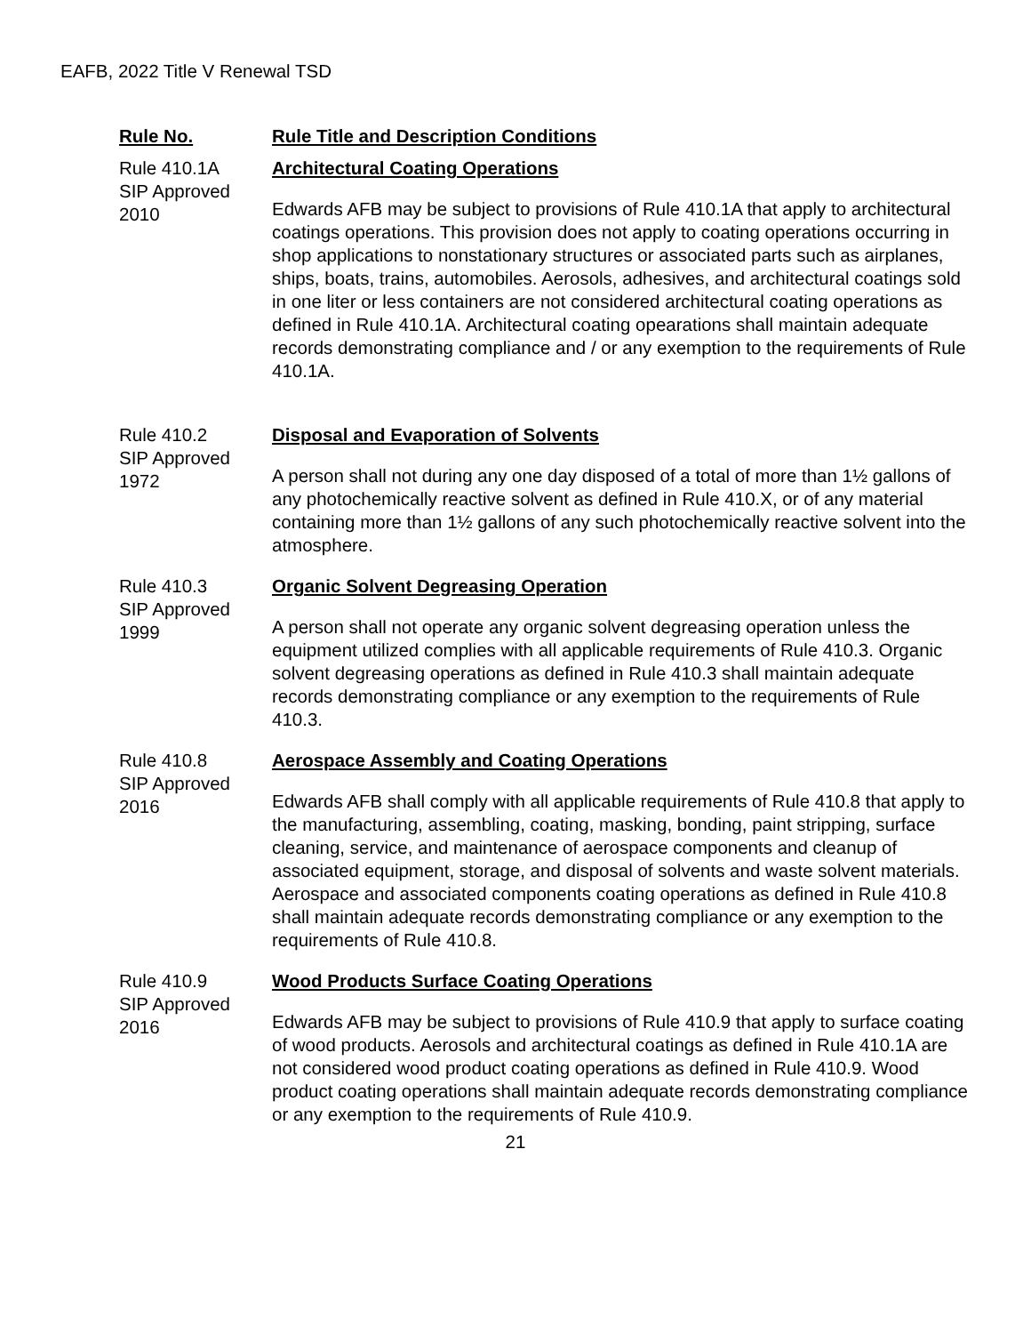EAFB, 2022 Title V Renewal TSD
| Rule No. | Rule Title and Description Conditions |
| --- | --- |
| Rule 410.1A SIP Approved 2010 | Architectural Coating Operations Edwards AFB may be subject to provisions of Rule 410.1A that apply to architectural coatings operations. This provision does not apply to coating operations occurring in shop applications to nonstationary structures or associated parts such as airplanes, ships, boats, trains, automobiles. Aerosols, adhesives, and architectural coatings sold in one liter or less containers are not considered architectural coating operations as defined in Rule 410.1A. Architectural coating opearations shall maintain adequate records demonstrating compliance and / or any exemption to the requirements of Rule 410.1A. |
| Rule 410.2 SIP Approved 1972 | Disposal and Evaporation of Solvents A person shall not during any one day disposed of a total of more than 1½ gallons of any photochemically reactive solvent as defined in Rule 410.X, or of any material containing more than 1½ gallons of any such photochemically reactive solvent into the atmosphere. |
| Rule 410.3 SIP Approved 1999 | Organic Solvent Degreasing Operation A person shall not operate any organic solvent degreasing operation unless the equipment utilized complies with all applicable requirements of Rule 410.3. Organic solvent degreasing operations as defined in Rule 410.3 shall maintain adequate records demonstrating compliance or any exemption to the requirements of Rule 410.3. |
| Rule 410.8 SIP Approved 2016 | Aerospace Assembly and Coating Operations Edwards AFB shall comply with all applicable requirements of Rule 410.8 that apply to the manufacturing, assembling, coating, masking, bonding, paint stripping, surface cleaning, service, and maintenance of aerospace components and cleanup of associated equipment, storage, and disposal of solvents and waste solvent materials. Aerospace and associated components coating operations as defined in Rule 410.8 shall maintain adequate records demonstrating compliance or any exemption to the requirements of Rule 410.8. |
| Rule 410.9 SIP Approved 2016 | Wood Products Surface Coating Operations Edwards AFB may be subject to provisions of Rule 410.9 that apply to surface coating of wood products. Aerosols and architectural coatings as defined in Rule 410.1A are not considered wood product coating operations as defined in Rule 410.9. Wood product coating operations shall maintain adequate records demonstrating compliance or any exemption to the requirements of Rule 410.9. |
21